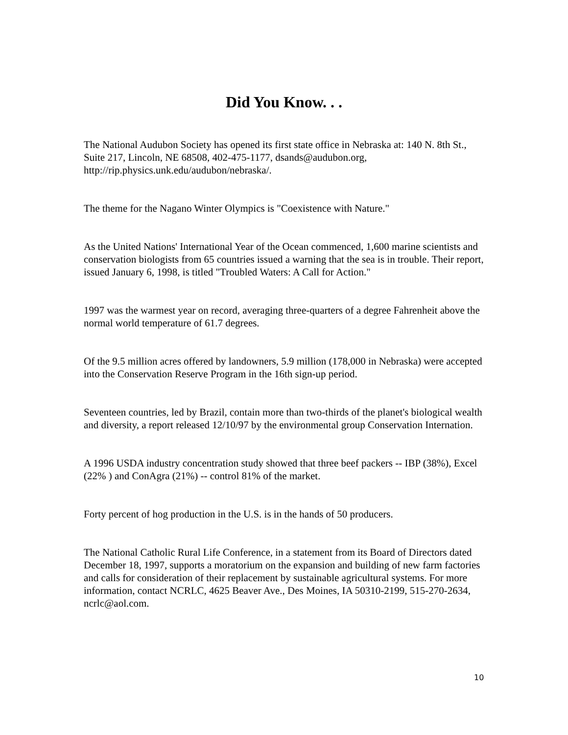Did You Know. . .
The National Audubon Society has opened its first state office in Nebraska at: 140 N. 8th St., Suite 217, Lincoln, NE 68508, 402-475-1177, dsands@audubon.org, http://rip.physics.unk.edu/audubon/nebraska/.
The theme for the Nagano Winter Olympics is "Coexistence with Nature."
As the United Nations' International Year of the Ocean commenced, 1,600 marine scientists and conservation biologists from 65 countries issued a warning that the sea is in trouble. Their report, issued January 6, 1998, is titled "Troubled Waters: A Call for Action."
1997 was the warmest year on record, averaging three-quarters of a degree Fahrenheit above the normal world temperature of 61.7 degrees.
Of the 9.5 million acres offered by landowners, 5.9 million (178,000 in Nebraska) were accepted into the Conservation Reserve Program in the 16th sign-up period.
Seventeen countries, led by Brazil, contain more than two-thirds of the planet's biological wealth and diversity, a report released 12/10/97 by the environmental group Conservation Internation.
A 1996 USDA industry concentration study showed that three beef packers -- IBP (38%), Excel (22% ) and ConAgra (21%) -- control 81% of the market.
Forty percent of hog production in the U.S. is in the hands of 50 producers.
The National Catholic Rural Life Conference, in a statement from its Board of Directors dated December 18, 1997, supports a moratorium on the expansion and building of new farm factories and calls for consideration of their replacement by sustainable agricultural systems. For more information, contact NCRLC, 4625 Beaver Ave., Des Moines, IA 50310-2199, 515-270-2634, ncrlc@aol.com.
10